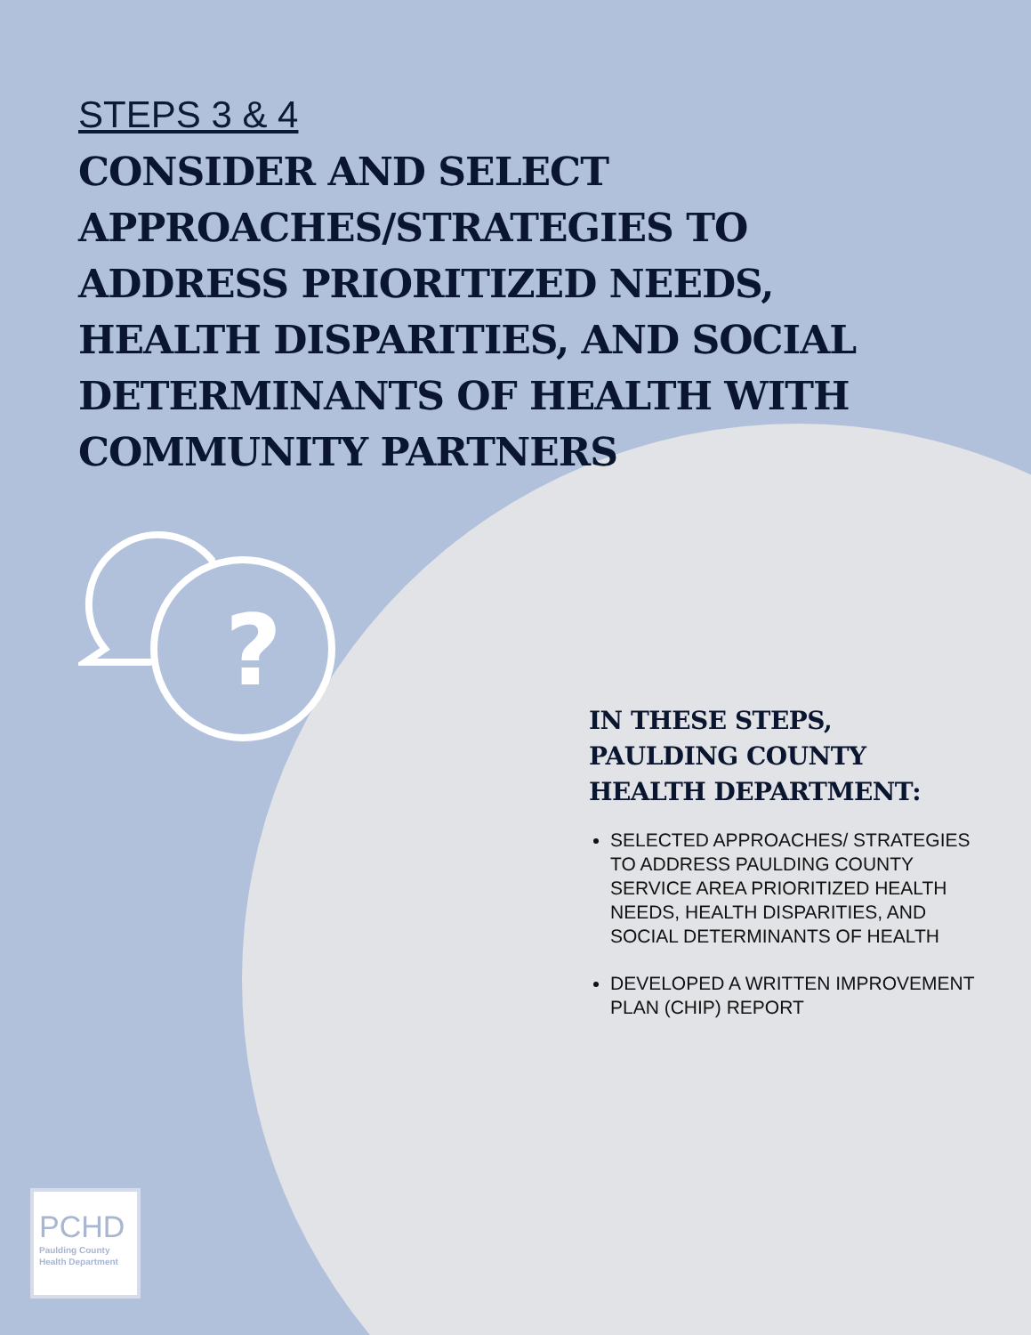STEPS 3 & 4
CONSIDER AND SELECT APPROACHES/STRATEGIES TO ADDRESS PRIORITIZED NEEDS, HEALTH DISPARITIES, AND SOCIAL DETERMINANTS OF HEALTH WITH COMMUNITY PARTNERS
?
IN THESE STEPS, PAULDING COUNTY HEALTH DEPARTMENT:
SELECTED APPROACHES/ STRATEGIES TO ADDRESS PAULDING COUNTY SERVICE AREA PRIORITIZED HEALTH NEEDS, HEALTH DISPARITIES, AND SOCIAL DETERMINANTS OF HEALTH
DEVELOPED A WRITTEN IMPROVEMENT PLAN (CHIP) REPORT
PCHD
Paulding County Health Department